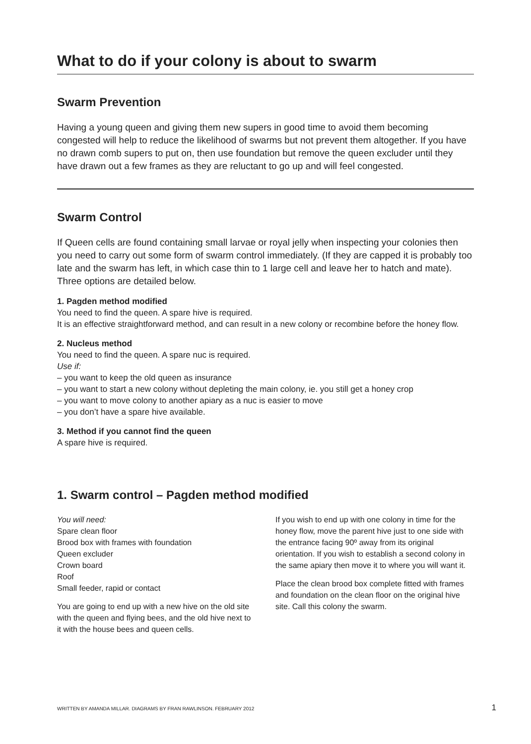What to do if your colony is about to swarm
Swarm Prevention
Having a young queen and giving them new supers in good time to avoid them becoming congested will help to reduce the likelihood of swarms but not prevent them altogether. If you have no drawn comb supers to put on, then use foundation but remove the queen excluder until they have drawn out a few frames as they are reluctant to go up and will feel congested.
Swarm Control
If Queen cells are found containing small larvae or royal jelly when inspecting your colonies then you need to carry out some form of swarm control immediately. (If they are capped it is probably too late and the swarm has left, in which case thin to 1 large cell and leave her to hatch and mate). Three options are detailed below.
1. Pagden method modified
You need to find the queen. A spare hive is required.
It is an effective straightforward method, and can result in a new colony or recombine before the honey flow.
2. Nucleus method
You need to find the queen. A spare nuc is required.
Use if:
– you want to keep the old queen as insurance
– you want to start a new colony without depleting the main colony, ie. you still get a honey crop
– you want to move colony to another apiary as a nuc is easier to move
– you don’t have a spare hive available.
3. Method if you cannot find the queen
A spare hive is required.
1. Swarm control – Pagden method modified
You will need:
Spare clean floor
Brood box with frames with foundation
Queen excluder
Crown board
Roof
Small feeder, rapid or contact
You are going to end up with a new hive on the old site with the queen and flying bees, and the old hive next to it with the house bees and queen cells.
If you wish to end up with one colony in time for the honey flow, move the parent hive just to one side with the entrance facing 90º away from its original orientation. If you wish to establish a second colony in the same apiary then move it to where you will want it.
Place the clean brood box complete fitted with frames and foundation on the clean floor on the original hive site. Call this colony the swarm.
WRITTEN BY AMANDA MILLAR. DIAGRAMS BY FRAN RAWLINSON. FEBRUARY 2012 1